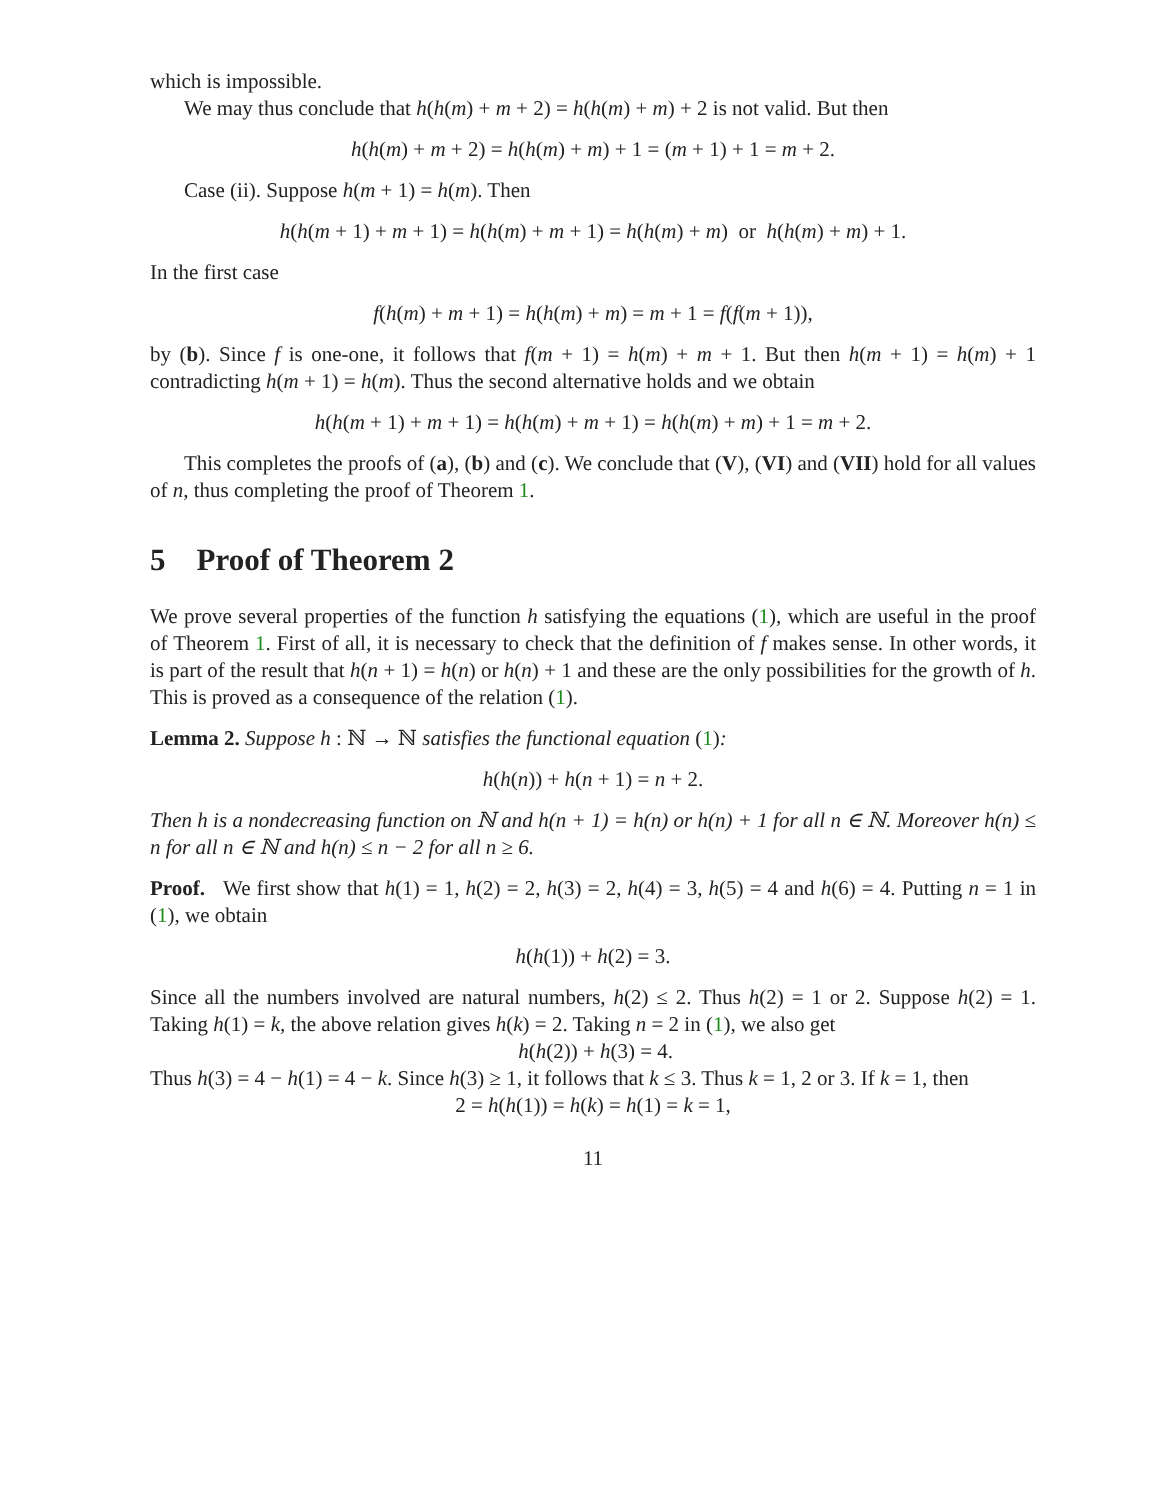which is impossible.
We may thus conclude that h(h(m) + m + 2) = h(h(m) + m) + 2 is not valid. But then
h(h(m) + m + 2) = h(h(m) + m) + 1 = (m + 1) + 1 = m + 2.
Case (ii). Suppose h(m + 1) = h(m). Then
h(h(m + 1) + m + 1) = h(h(m) + m + 1) = h(h(m) + m) or h(h(m) + m) + 1.
In the first case
f(h(m) + m + 1) = h(h(m) + m) = m + 1 = f(f(m + 1)),
by (b). Since f is one-one, it follows that f(m + 1) = h(m) + m + 1. But then h(m + 1) = h(m) + 1 contradicting h(m + 1) = h(m). Thus the second alternative holds and we obtain
h(h(m + 1) + m + 1) = h(h(m) + m + 1) = h(h(m) + m) + 1 = m + 2.
This completes the proofs of (a), (b) and (c). We conclude that (V), (VI) and (VII) hold for all values of n, thus completing the proof of Theorem 1.
5 Proof of Theorem 2
We prove several properties of the function h satisfying the equations (1), which are useful in the proof of Theorem 1. First of all, it is necessary to check that the definition of f makes sense. In other words, it is part of the result that h(n + 1) = h(n) or h(n) + 1 and these are the only possibilities for the growth of h. This is proved as a consequence of the relation (1).
Lemma 2. Suppose h : ℕ → ℕ satisfies the functional equation (1):
h(h(n)) + h(n + 1) = n + 2.
Then h is a nondecreasing function on ℕ and h(n + 1) = h(n) or h(n) + 1 for all n ∈ ℕ. Moreover h(n) ≤ n for all n ∈ ℕ and h(n) ≤ n − 2 for all n ≥ 6.
Proof. We first show that h(1) = 1, h(2) = 2, h(3) = 2, h(4) = 3, h(5) = 4 and h(6) = 4. Putting n = 1 in (1), we obtain
h(h(1)) + h(2) = 3.
Since all the numbers involved are natural numbers, h(2) ≤ 2. Thus h(2) = 1 or 2. Suppose h(2) = 1. Taking h(1) = k, the above relation gives h(k) = 2. Taking n = 2 in (1), we also get
h(h(2)) + h(3) = 4.
Thus h(3) = 4 − h(1) = 4 − k. Since h(3) ≥ 1, it follows that k ≤ 3. Thus k = 1, 2 or 3. If k = 1, then
2 = h(h(1)) = h(k) = h(1) = k = 1,
11